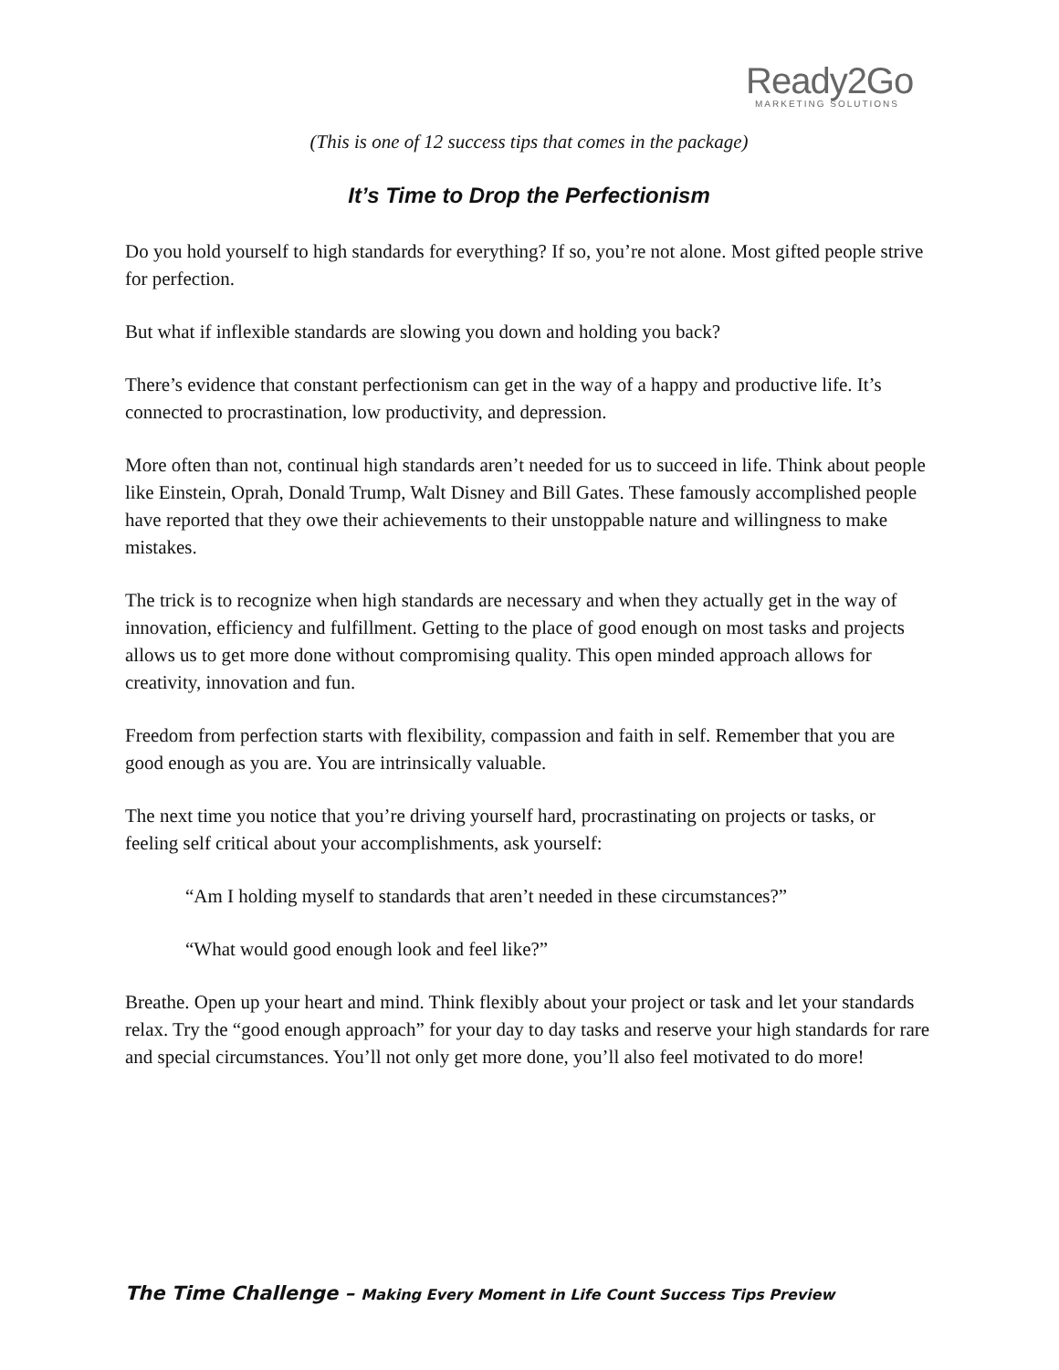Ready2Go
MARKETING SOLUTIONS
(This is one of 12 success tips that comes in the package)
It’s Time to Drop the Perfectionism
Do you hold yourself to high standards for everything? If so, you’re not alone. Most gifted people strive for perfection.
But what if inflexible standards are slowing you down and holding you back?
There’s evidence that constant perfectionism can get in the way of a happy and productive life. It’s connected to procrastination, low productivity, and depression.
More often than not, continual high standards aren’t needed for us to succeed in life. Think about people like Einstein, Oprah, Donald Trump, Walt Disney and Bill Gates. These famously accomplished people have reported that they owe their achievements to their unstoppable nature and willingness to make mistakes.
The trick is to recognize when high standards are necessary and when they actually get in the way of innovation, efficiency and fulfillment. Getting to the place of good enough on most tasks and projects allows us to get more done without compromising quality. This open minded approach allows for creativity, innovation and fun.
Freedom from perfection starts with flexibility, compassion and faith in self. Remember that you are good enough as you are. You are intrinsically valuable.
The next time you notice that you’re driving yourself hard, procrastinating on projects or tasks, or feeling self critical about your accomplishments, ask yourself:
“Am I holding myself to standards that aren’t needed in these circumstances?”
“What would good enough look and feel like?”
Breathe. Open up your heart and mind. Think flexibly about your project or task and let your standards relax. Try the “good enough approach” for your day to day tasks and reserve your high standards for rare and special circumstances. You’ll not only get more done, you’ll also feel motivated to do more!
The Time Challenge – Making Every Moment in Life Count Success Tips Preview